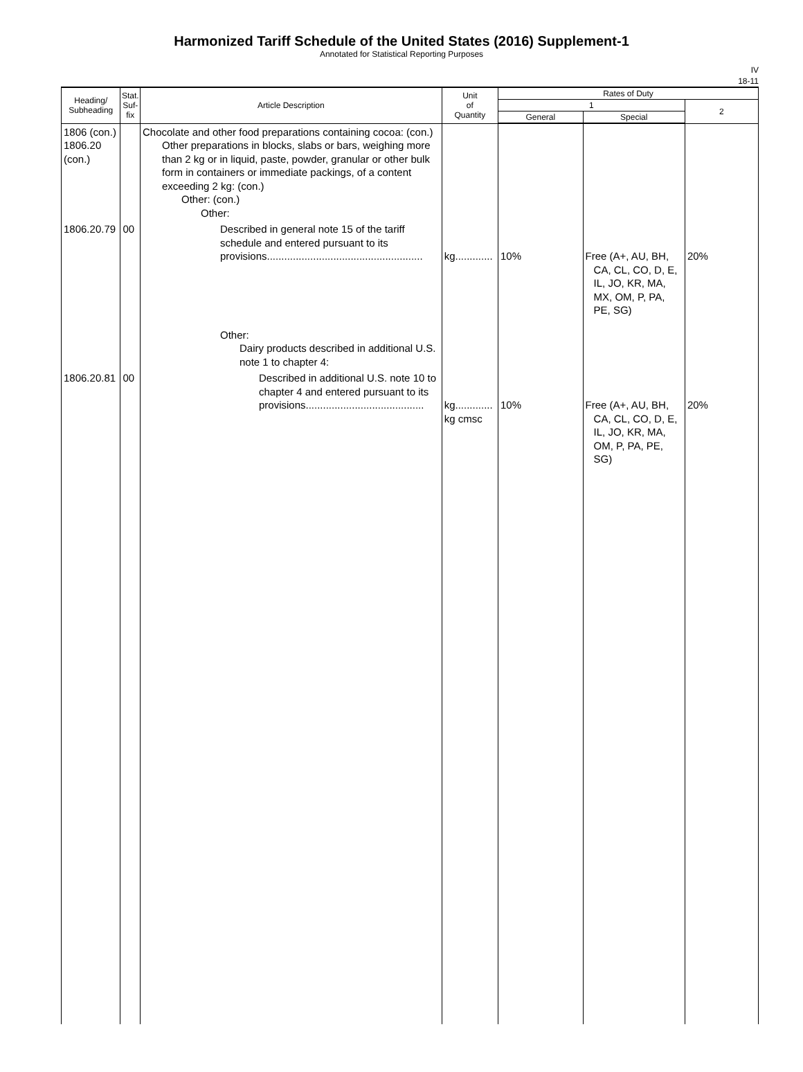Harmonized Tariff Schedule of the United States (2016) Supplement-1
Annotated for Statistical Reporting Purposes
IV
18-11
| Heading/ Subheading | Stat. Suf- fix | Article Description | Unit of Quantity | Rates of Duty | | |
| --- | --- | --- | --- | --- | --- | --- |
| | | | | 1 | | 2 |
| | | | | General | Special | |
| 1806 (con.) 1806.20 (con.) | | Chocolate and other food preparations containing cocoa: (con.) Other preparations in blocks, slabs or bars, weighing more than 2 kg or in liquid, paste, powder, granular or other bulk form in containers or immediate packings, of a content exceeding 2 kg: (con.) Other: (con.) Other: | | | | |
| 1806.20.79 | 00 | Described in general note 15 of the tariff schedule and entered pursuant to its provisions...................................................... | kg............. | 10% | Free (A+, AU, BH, CA, CL, CO, D, E, IL, JO, KR, MA, MX, OM, P, PA, PE, SG) | 20% |
| | | Other: Dairy products described in additional U.S. note 1 to chapter 4: | | | | |
| 1806.20.81 | 00 | Described in additional U.S. note 10 to chapter 4 and entered pursuant to its provisions......................................... | kg............. kg cmsc | 10% | Free (A+, AU, BH, CA, CL, CO, D, E, IL, JO, KR, MA, OM, P, PA, PE, SG) | 20% |